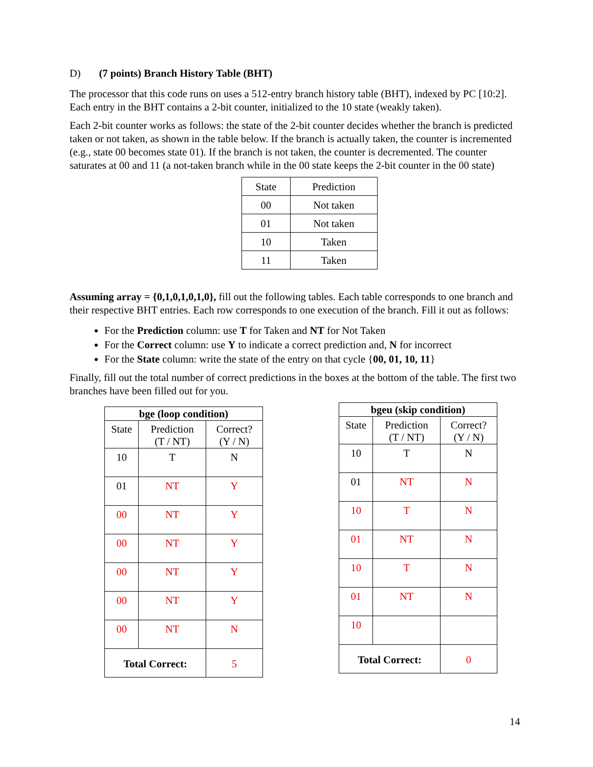D) (7 points) Branch History Table (BHT)
The processor that this code runs on uses a 512-entry branch history table (BHT), indexed by PC [10:2]. Each entry in the BHT contains a 2-bit counter, initialized to the 10 state (weakly taken).
Each 2-bit counter works as follows: the state of the 2-bit counter decides whether the branch is predicted taken or not taken, as shown in the table below. If the branch is actually taken, the counter is incremented (e.g., state 00 becomes state 01). If the branch is not taken, the counter is decremented. The counter saturates at 00 and 11 (a not-taken branch while in the 00 state keeps the 2-bit counter in the 00 state)
| State | Prediction |
| 00 | Not taken |
| 01 | Not taken |
| 10 | Taken |
| 11 | Taken |
Assuming array = {0,1,0,1,0,1,0}, fill out the following tables. Each table corresponds to one branch and their respective BHT entries. Each row corresponds to one execution of the branch. Fill it out as follows:
For the Prediction column: use T for Taken and NT for Not Taken
For the Correct column: use Y to indicate a correct prediction and, N for incorrect
For the State column: write the state of the entry on that cycle {00, 01, 10, 11}
Finally, fill out the total number of correct predictions in the boxes at the bottom of the table. The first two branches have been filled out for you.
| bge (loop condition) | | |
| --- | --- | --- |
| State | Prediction (T / NT) | Correct? (Y / N) |
| 10 | T | N |
| 01 | NT | Y |
| 00 | NT | Y |
| 00 | NT | Y |
| 00 | NT | Y |
| 00 | NT | Y |
| 00 | NT | N |
| Total Correct: | | 5 |
| bgeu (skip condition) | | |
| --- | --- | --- |
| State | Prediction (T / NT) | Correct? (Y / N) |
| 10 | T | N |
| 01 | NT | N |
| 10 | T | N |
| 01 | NT | N |
| 10 | T | N |
| 01 | NT | N |
| 10 | | |
| Total Correct: | | 0 |
14